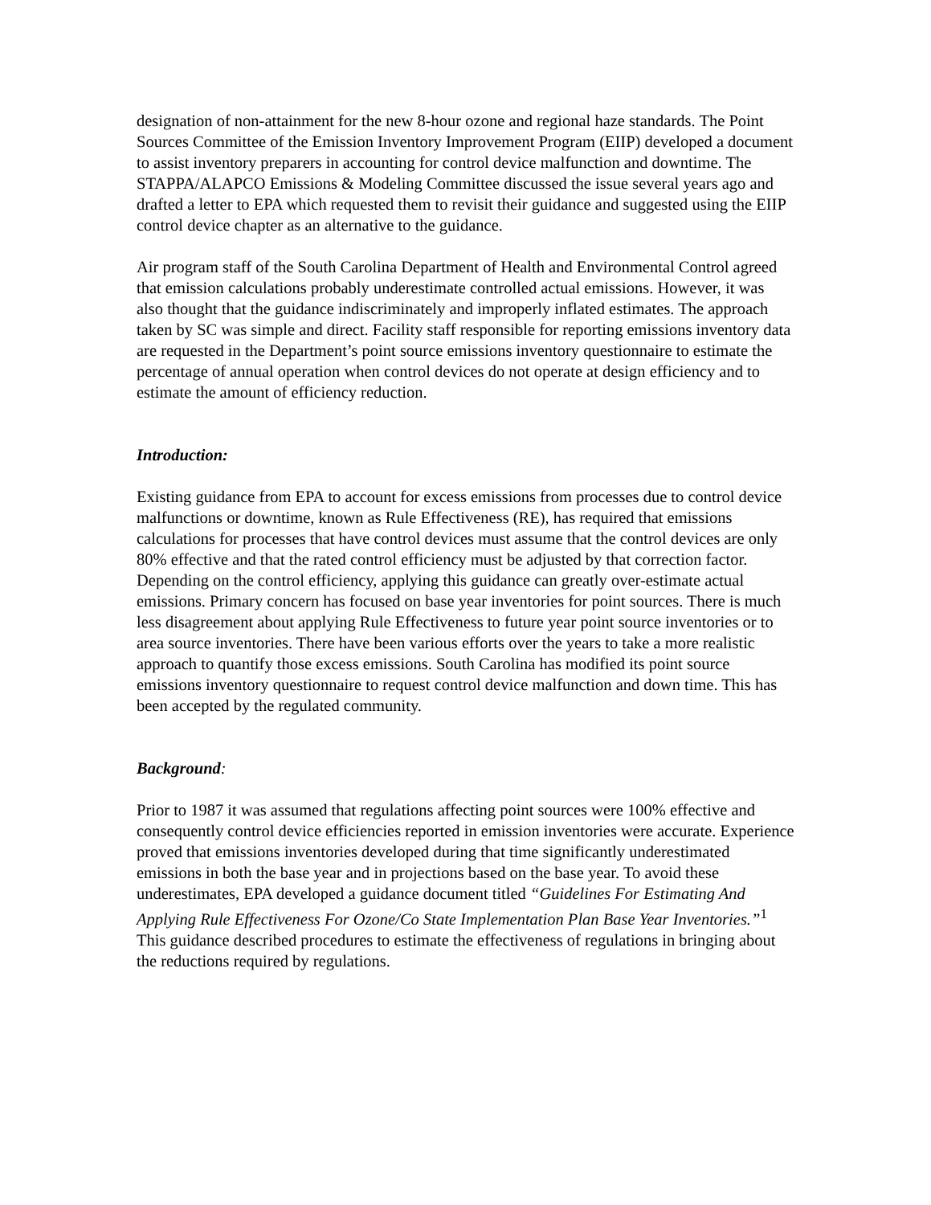designation of non-attainment for the new 8-hour ozone and regional haze standards. The Point Sources Committee of the Emission Inventory Improvement Program (EIIP) developed a document to assist inventory preparers in accounting for control device malfunction and downtime. The STAPPA/ALAPCO Emissions & Modeling Committee discussed the issue several years ago and drafted a letter to EPA which requested them to revisit their guidance and suggested using the EIIP control device chapter as an alternative to the guidance.
Air program staff of the South Carolina Department of Health and Environmental Control agreed that emission calculations probably underestimate controlled actual emissions. However, it was also thought that the guidance indiscriminately and improperly inflated estimates. The approach taken by SC was simple and direct. Facility staff responsible for reporting emissions inventory data are requested in the Department’s point source emissions inventory questionnaire to estimate the percentage of annual operation when control devices do not operate at design efficiency and to estimate the amount of efficiency reduction.
Introduction:
Existing guidance from EPA to account for excess emissions from processes due to control device malfunctions or downtime, known as Rule Effectiveness (RE), has required that emissions calculations for processes that have control devices must assume that the control devices are only 80% effective and that the rated control efficiency must be adjusted by that correction factor. Depending on the control efficiency, applying this guidance can greatly over-estimate actual emissions. Primary concern has focused on base year inventories for point sources. There is much less disagreement about applying Rule Effectiveness to future year point source inventories or to area source inventories. There have been various efforts over the years to take a more realistic approach to quantify those excess emissions. South Carolina has modified its point source emissions inventory questionnaire to request control device malfunction and down time. This has been accepted by the regulated community.
Background:
Prior to 1987 it was assumed that regulations affecting point sources were 100% effective and consequently control device efficiencies reported in emission inventories were accurate. Experience proved that emissions inventories developed during that time significantly underestimated emissions in both the base year and in projections based on the base year. To avoid these underestimates, EPA developed a guidance document titled “Guidelines For Estimating And Applying Rule Effectiveness For Ozone/Co State Implementation Plan Base Year Inventories.”<sup>1</sup> This guidance described procedures to estimate the effectiveness of regulations in bringing about the reductions required by regulations.